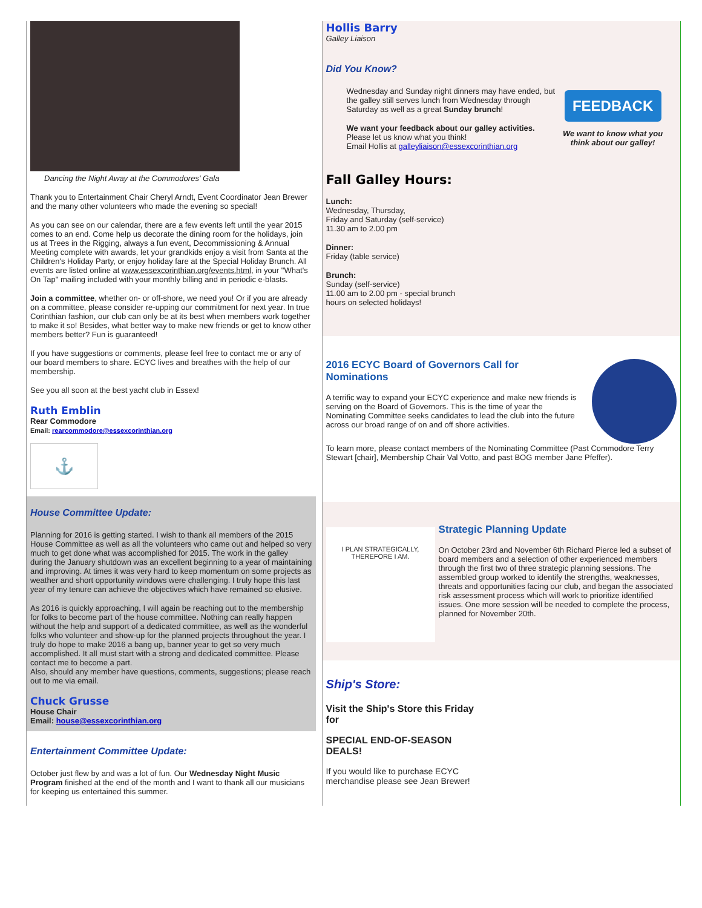Dancing the Night Away at the Commodores' Gala
Thank you to Entertainment Chair Cheryl Arndt, Event Coordinator Jean Brewer and the many other volunteers who made the evening so special!
As you can see on our calendar, there are a few events left until the year 2015 comes to an end. Come help us decorate the dining room for the holidays, join us at Trees in the Rigging, always a fun event, Decommissioning & Annual Meeting complete with awards, let your grandkids enjoy a visit from Santa at the Children's Holiday Party, or enjoy holiday fare at the Special Holiday Brunch. All events are listed online at www.essexcorinthian.org/events.html, in your "What's On Tap" mailing included with your monthly billing and in periodic e-blasts.
Join a committee, whether on- or off-shore, we need you! Or if you are already on a committee, please consider re-upping our commitment for next year. In true Corinthian fashion, our club can only be at its best when members work together to make it so! Besides, what better way to make new friends or get to know other members better? Fun is guaranteed!
If you have suggestions or comments, please feel free to contact me or any of our board members to share. ECYC lives and breathes with the help of our membership.
See you all soon at the best yacht club in Essex!
Ruth Emblin
Rear Commodore
Email: rearcommodore@essexcorinthian.org
⚓
House Committee Update:
Planning for 2016 is getting started. I wish to thank all members of the 2015 House Committee as well as all the volunteers who came out and helped so very much to get done what was accomplished for 2015. The work in the galley during the January shutdown was an excellent beginning to a year of maintaining and improving. At times it was very hard to keep momentum on some projects as weather and short opportunity windows were challenging. I truly hope this last year of my tenure can achieve the objectives which have remained so elusive.
As 2016 is quickly approaching, I will again be reaching out to the membership for folks to become part of the house committee. Nothing can really happen without the help and support of a dedicated committee, as well as the wonderful folks who volunteer and show-up for the planned projects throughout the year. I truly do hope to make 2016 a bang up, banner year to get so very much accomplished. It all must start with a strong and dedicated committee. Please contact me to become a part.
Also, should any member have questions, comments, suggestions; please reach out to me via email.
Chuck Grusse
House Chair
Email: house@essexcorinthian.org
Entertainment Committee Update:
October just flew by and was a lot of fun. Our Wednesday Night Music Program finished at the end of the month and I want to thank all our musicians for keeping us entertained this summer.
Hollis Barry
Galley Liaison
Did You Know?
Wednesday and Sunday night dinners may have ended, but the galley still serves lunch from Wednesday through Saturday as well as a great Sunday brunch!
We want your feedback about our galley activities.
Please let us know what you think!
Email Hollis at galleyliaison@essexcorinthian.org
FEEDBACK
We want to know what you think about our galley!
Fall Galley Hours:
Lunch:
Wednesday, Thursday,
Friday and Saturday (self-service)
11.30 am to 2.00 pm
Dinner:
Friday (table service)
Brunch:
Sunday (self-service)
11.00 am to 2.00 pm - special brunch
hours on selected holidays!
2016 ECYC Board of Governors Call for Nominations
A terrific way to expand your ECYC experience and make new friends is serving on the Board of Governors. This is the time of year the Nominating Committee seeks candidates to lead the club into the future across our broad range of on and off shore activities.
To learn more, please contact members of the Nominating Committee (Past Commodore Terry Stewart [chair], Membership Chair Val Votto, and past BOG member Jane Pfeffer).
I PLAN STRATEGICALLY, THEREFORE I AM.
Strategic Planning Update
On October 23rd and November 6th Richard Pierce led a subset of board members and a selection of other experienced members through the first two of three strategic planning sessions. The assembled group worked to identify the strengths, weaknesses, threats and opportunities facing our club, and began the associated risk assessment process which will work to prioritize identified issues. One more session will be needed to complete the process, planned for November 20th.
Ship's Store:
Visit the Ship's Store this Friday
for
SPECIAL END-OF-SEASON
DEALS!
If you would like to purchase ECYC
merchandise please see Jean Brewer!